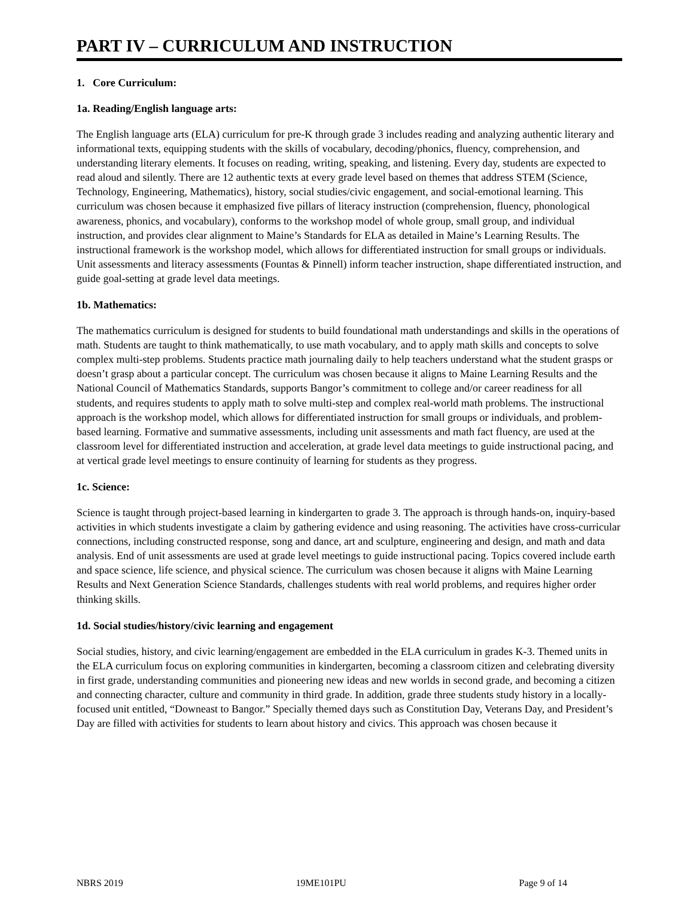PART IV – CURRICULUM AND INSTRUCTION
1. Core Curriculum:
1a. Reading/English language arts:
The English language arts (ELA) curriculum for pre-K through grade 3 includes reading and analyzing authentic literary and informational texts, equipping students with the skills of vocabulary, decoding/phonics, fluency, comprehension, and understanding literary elements. It focuses on reading, writing, speaking, and listening. Every day, students are expected to read aloud and silently. There are 12 authentic texts at every grade level based on themes that address STEM (Science, Technology, Engineering, Mathematics), history, social studies/civic engagement, and social-emotional learning. This curriculum was chosen because it emphasized five pillars of literacy instruction (comprehension, fluency, phonological awareness, phonics, and vocabulary), conforms to the workshop model of whole group, small group, and individual instruction, and provides clear alignment to Maine’s Standards for ELA as detailed in Maine’s Learning Results. The instructional framework is the workshop model, which allows for differentiated instruction for small groups or individuals. Unit assessments and literacy assessments (Fountas & Pinnell) inform teacher instruction, shape differentiated instruction, and guide goal-setting at grade level data meetings.
1b. Mathematics:
The mathematics curriculum is designed for students to build foundational math understandings and skills in the operations of math. Students are taught to think mathematically, to use math vocabulary, and to apply math skills and concepts to solve complex multi-step problems. Students practice math journaling daily to help teachers understand what the student grasps or doesn’t grasp about a particular concept. The curriculum was chosen because it aligns to Maine Learning Results and the National Council of Mathematics Standards, supports Bangor’s commitment to college and/or career readiness for all students, and requires students to apply math to solve multi-step and complex real-world math problems. The instructional approach is the workshop model, which allows for differentiated instruction for small groups or individuals, and problem-based learning. Formative and summative assessments, including unit assessments and math fact fluency, are used at the classroom level for differentiated instruction and acceleration, at grade level data meetings to guide instructional pacing, and at vertical grade level meetings to ensure continuity of learning for students as they progress.
1c. Science:
Science is taught through project-based learning in kindergarten to grade 3. The approach is through hands-on, inquiry-based activities in which students investigate a claim by gathering evidence and using reasoning. The activities have cross-curricular connections, including constructed response, song and dance, art and sculpture, engineering and design, and math and data analysis. End of unit assessments are used at grade level meetings to guide instructional pacing. Topics covered include earth and space science, life science, and physical science. The curriculum was chosen because it aligns with Maine Learning Results and Next Generation Science Standards, challenges students with real world problems, and requires higher order thinking skills.
1d. Social studies/history/civic learning and engagement
Social studies, history, and civic learning/engagement are embedded in the ELA curriculum in grades K-3. Themed units in the ELA curriculum focus on exploring communities in kindergarten, becoming a classroom citizen and celebrating diversity in first grade, understanding communities and pioneering new ideas and new worlds in second grade, and becoming a citizen and connecting character, culture and community in third grade. In addition, grade three students study history in a locally-focused unit entitled, “Downeast to Bangor.” Specially themed days such as Constitution Day, Veterans Day, and President’s Day are filled with activities for students to learn about history and civics. This approach was chosen because it
NBRS 2019 19ME101PU Page 9 of 14